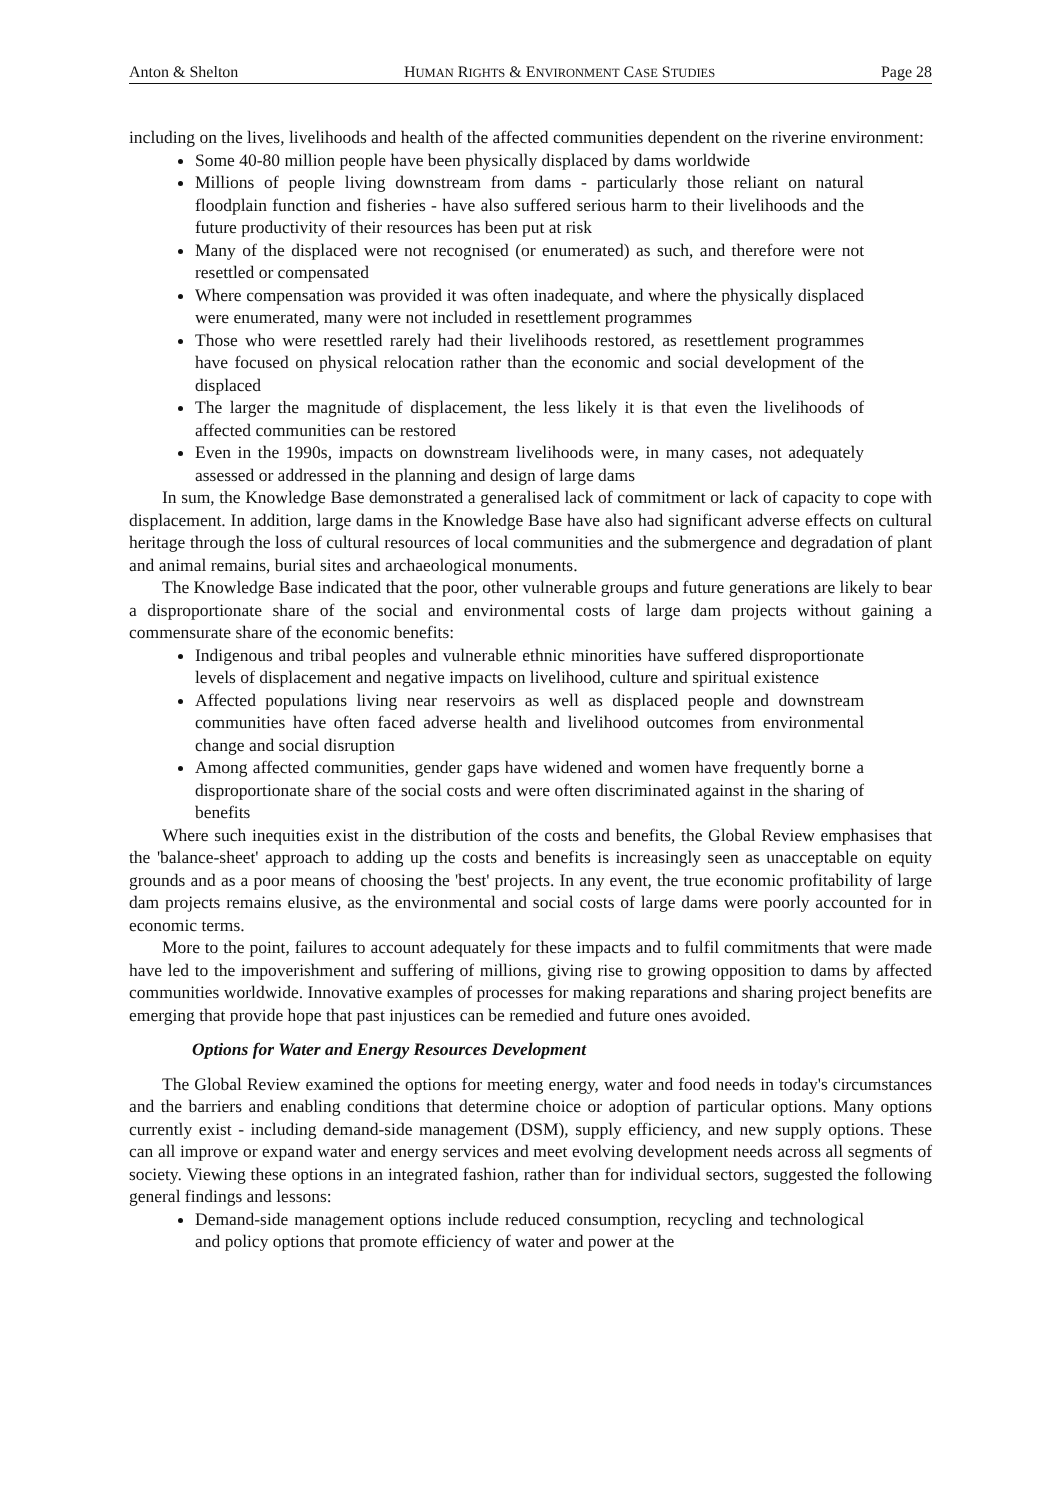Anton & Shelton HUMAN RIGHTS & ENVIRONMENT CASE STUDIES Page 28
including on the lives, livelihoods and health of the affected communities dependent on the riverine environment:
Some 40-80 million people have been physically displaced by dams worldwide
Millions of people living downstream from dams - particularly those reliant on natural floodplain function and fisheries - have also suffered serious harm to their livelihoods and the future productivity of their resources has been put at risk
Many of the displaced were not recognised (or enumerated) as such, and therefore were not resettled or compensated
Where compensation was provided it was often inadequate, and where the physically displaced were enumerated, many were not included in resettlement programmes
Those who were resettled rarely had their livelihoods restored, as resettlement programmes have focused on physical relocation rather than the economic and social development of the displaced
The larger the magnitude of displacement, the less likely it is that even the livelihoods of affected communities can be restored
Even in the 1990s, impacts on downstream livelihoods were, in many cases, not adequately assessed or addressed in the planning and design of large dams
In sum, the Knowledge Base demonstrated a generalised lack of commitment or lack of capacity to cope with displacement. In addition, large dams in the Knowledge Base have also had significant adverse effects on cultural heritage through the loss of cultural resources of local communities and the submergence and degradation of plant and animal remains, burial sites and archaeological monuments.
The Knowledge Base indicated that the poor, other vulnerable groups and future generations are likely to bear a disproportionate share of the social and environmental costs of large dam projects without gaining a commensurate share of the economic benefits:
Indigenous and tribal peoples and vulnerable ethnic minorities have suffered disproportionate levels of displacement and negative impacts on livelihood, culture and spiritual existence
Affected populations living near reservoirs as well as displaced people and downstream communities have often faced adverse health and livelihood outcomes from environmental change and social disruption
Among affected communities, gender gaps have widened and women have frequently borne a disproportionate share of the social costs and were often discriminated against in the sharing of benefits
Where such inequities exist in the distribution of the costs and benefits, the Global Review emphasises that the 'balance-sheet' approach to adding up the costs and benefits is increasingly seen as unacceptable on equity grounds and as a poor means of choosing the 'best' projects. In any event, the true economic profitability of large dam projects remains elusive, as the environmental and social costs of large dams were poorly accounted for in economic terms.
More to the point, failures to account adequately for these impacts and to fulfil commitments that were made have led to the impoverishment and suffering of millions, giving rise to growing opposition to dams by affected communities worldwide. Innovative examples of processes for making reparations and sharing project benefits are emerging that provide hope that past injustices can be remedied and future ones avoided.
Options for Water and Energy Resources Development
The Global Review examined the options for meeting energy, water and food needs in today's circumstances and the barriers and enabling conditions that determine choice or adoption of particular options. Many options currently exist - including demand-side management (DSM), supply efficiency, and new supply options. These can all improve or expand water and energy services and meet evolving development needs across all segments of society. Viewing these options in an integrated fashion, rather than for individual sectors, suggested the following general findings and lessons:
Demand-side management options include reduced consumption, recycling and technological and policy options that promote efficiency of water and power at the